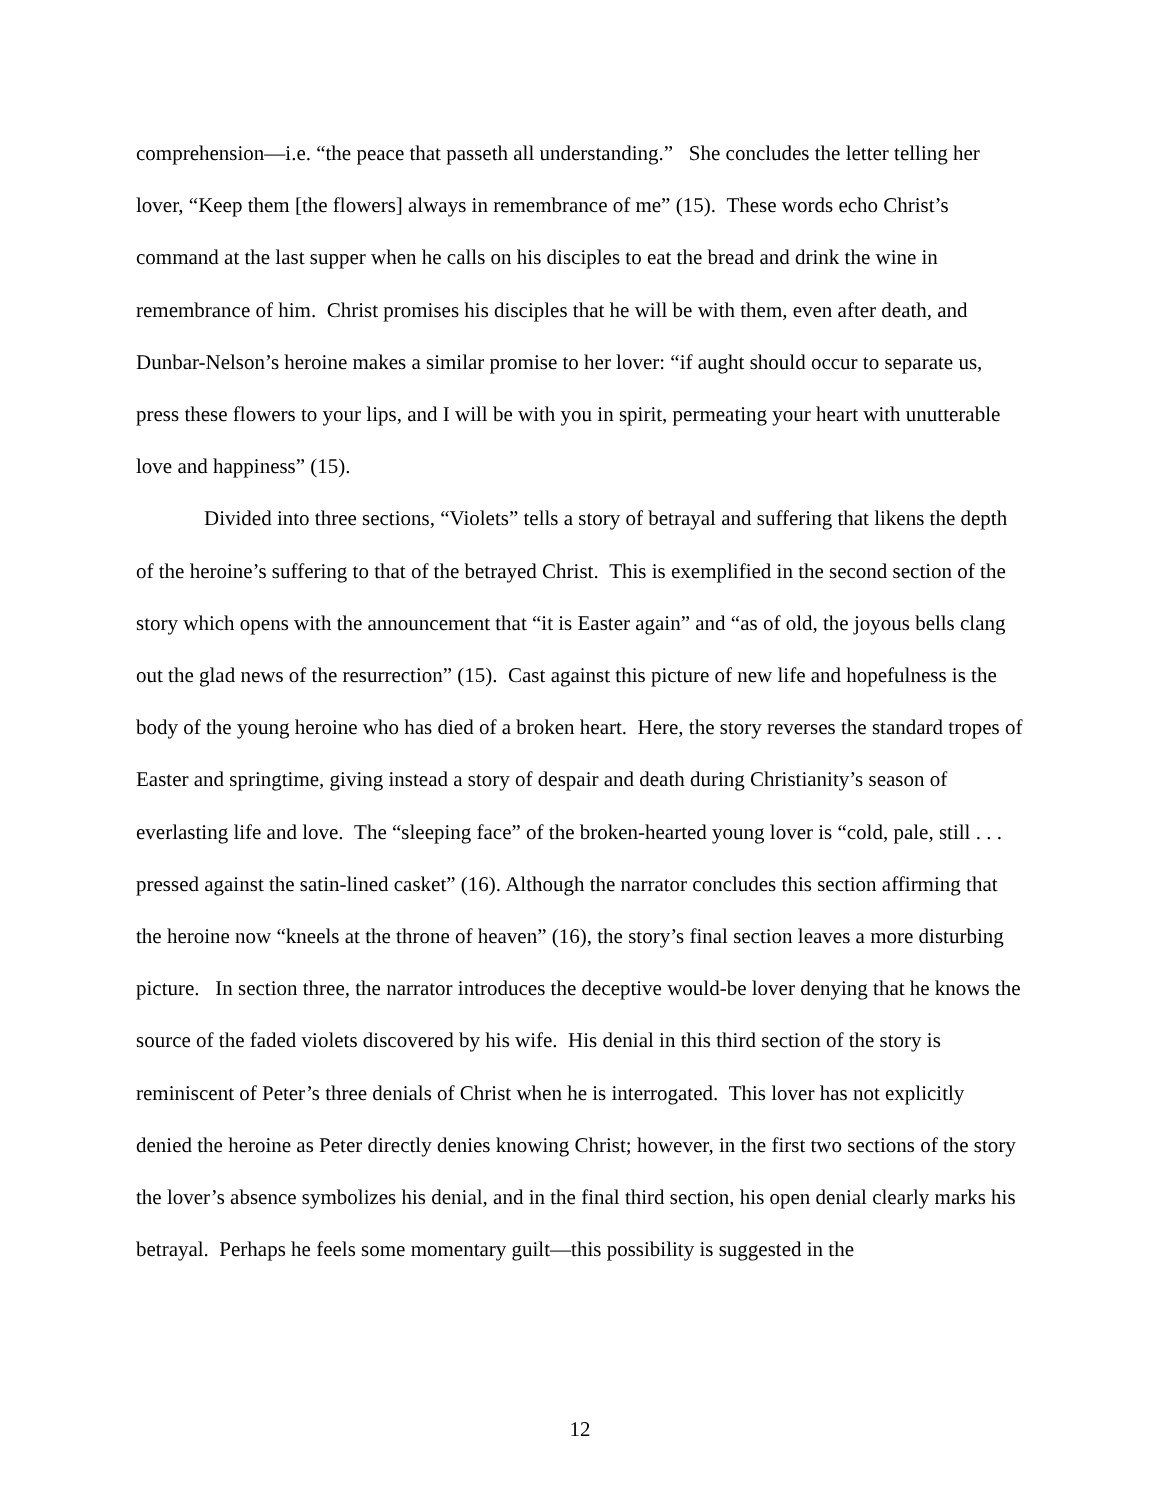comprehension—i.e. “the peace that passeth all understanding.” She concludes the letter telling her lover, “Keep them [the flowers] always in remembrance of me” (15). These words echo Christ’s command at the last supper when he calls on his disciples to eat the bread and drink the wine in remembrance of him. Christ promises his disciples that he will be with them, even after death, and Dunbar-Nelson’s heroine makes a similar promise to her lover: “if aught should occur to separate us, press these flowers to your lips, and I will be with you in spirit, permeating your heart with unutterable love and happiness” (15).
Divided into three sections, “Violets” tells a story of betrayal and suffering that likens the depth of the heroine’s suffering to that of the betrayed Christ. This is exemplified in the second section of the story which opens with the announcement that “it is Easter again” and “as of old, the joyous bells clang out the glad news of the resurrection” (15). Cast against this picture of new life and hopefulness is the body of the young heroine who has died of a broken heart. Here, the story reverses the standard tropes of Easter and springtime, giving instead a story of despair and death during Christianity’s season of everlasting life and love. The “sleeping face” of the broken-hearted young lover is “cold, pale, still . . . pressed against the satin-lined casket” (16). Although the narrator concludes this section affirming that the heroine now “kneels at the throne of heaven” (16), the story’s final section leaves a more disturbing picture. In section three, the narrator introduces the deceptive would-be lover denying that he knows the source of the faded violets discovered by his wife. His denial in this third section of the story is reminiscent of Peter’s three denials of Christ when he is interrogated. This lover has not explicitly denied the heroine as Peter directly denies knowing Christ; however, in the first two sections of the story the lover’s absence symbolizes his denial, and in the final third section, his open denial clearly marks his betrayal. Perhaps he feels some momentary guilt—this possibility is suggested in the
12